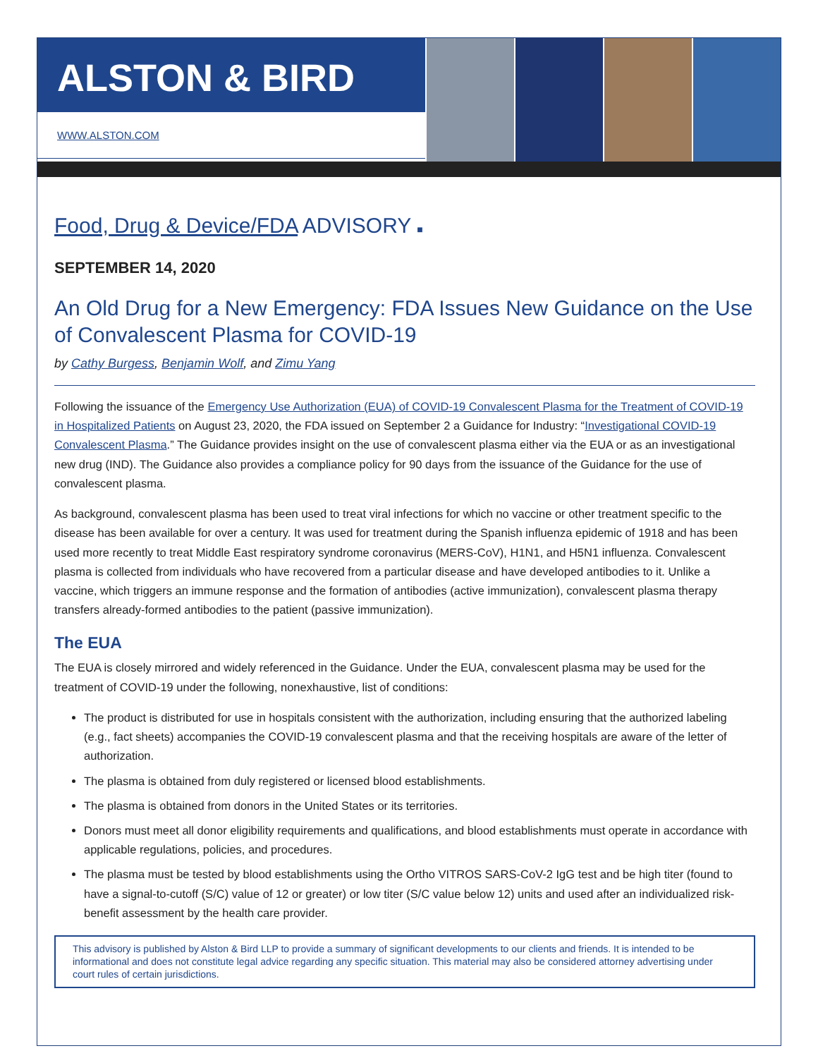ALSTON & BIRD
WWW.ALSTON.COM
Food, Drug & Device/FDA ADVISORY ■
SEPTEMBER 14, 2020
An Old Drug for a New Emergency: FDA Issues New Guidance on the Use of Convalescent Plasma for COVID-19
by Cathy Burgess, Benjamin Wolf, and Zimu Yang
Following the issuance of the Emergency Use Authorization (EUA) of COVID-19 Convalescent Plasma for the Treatment of COVID-19 in Hospitalized Patients on August 23, 2020, the FDA issued on September 2 a Guidance for Industry: “Investigational COVID-19 Convalescent Plasma.” The Guidance provides insight on the use of convalescent plasma either via the EUA or as an investigational new drug (IND). The Guidance also provides a compliance policy for 90 days from the issuance of the Guidance for the use of convalescent plasma.
As background, convalescent plasma has been used to treat viral infections for which no vaccine or other treatment specific to the disease has been available for over a century. It was used for treatment during the Spanish influenza epidemic of 1918 and has been used more recently to treat Middle East respiratory syndrome coronavirus (MERS-CoV), H1N1, and H5N1 influenza. Convalescent plasma is collected from individuals who have recovered from a particular disease and have developed antibodies to it. Unlike a vaccine, which triggers an immune response and the formation of antibodies (active immunization), convalescent plasma therapy transfers already-formed antibodies to the patient (passive immunization).
The EUA
The EUA is closely mirrored and widely referenced in the Guidance. Under the EUA, convalescent plasma may be used for the treatment of COVID-19 under the following, nonexhaustive, list of conditions:
The product is distributed for use in hospitals consistent with the authorization, including ensuring that the authorized labeling (e.g., fact sheets) accompanies the COVID-19 convalescent plasma and that the receiving hospitals are aware of the letter of authorization.
The plasma is obtained from duly registered or licensed blood establishments.
The plasma is obtained from donors in the United States or its territories.
Donors must meet all donor eligibility requirements and qualifications, and blood establishments must operate in accordance with applicable regulations, policies, and procedures.
The plasma must be tested by blood establishments using the Ortho VITROS SARS-CoV-2 IgG test and be high titer (found to have a signal-to-cutoff (S/C) value of 12 or greater) or low titer (S/C value below 12) units and used after an individualized risk-benefit assessment by the health care provider.
This advisory is published by Alston & Bird LLP to provide a summary of significant developments to our clients and friends. It is intended to be informational and does not constitute legal advice regarding any specific situation. This material may also be considered attorney advertising under court rules of certain jurisdictions.